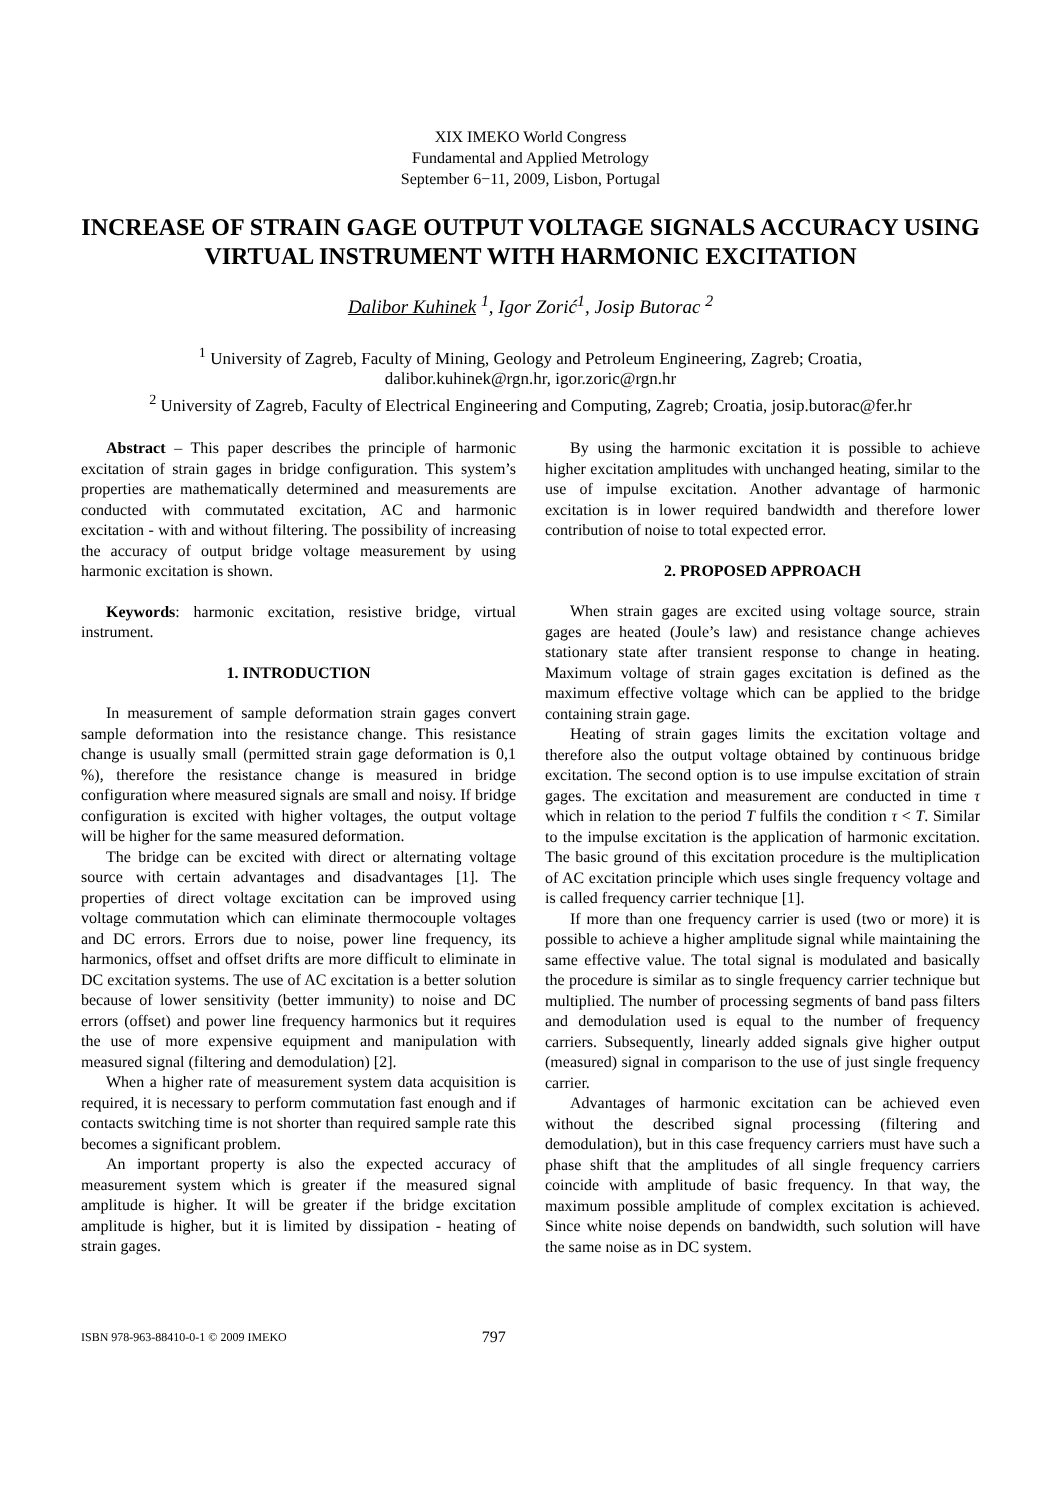XIX IMEKO World Congress
Fundamental and Applied Metrology
September 6−11, 2009, Lisbon, Portugal
INCREASE OF STRAIN GAGE OUTPUT VOLTAGE SIGNALS ACCURACY USING VIRTUAL INSTRUMENT WITH HARMONIC EXCITATION
Dalibor Kuhinek <sup>1</sup>, Igor Zorić<sup>1</sup>, Josip Butorac <sup>2</sup>
<sup>1</sup> University of Zagreb, Faculty of Mining, Geology and Petroleum Engineering, Zagreb; Croatia,
dalibor.kuhinek@rgn.hr, igor.zoric@rgn.hr
<sup>2</sup> University of Zagreb, Faculty of Electrical Engineering and Computing, Zagreb; Croatia, josip.butorac@fer.hr
Abstract – This paper describes the principle of harmonic excitation of strain gages in bridge configuration. This system’s properties are mathematically determined and measurements are conducted with commutated excitation, AC and harmonic excitation - with and without filtering. The possibility of increasing the accuracy of output bridge voltage measurement by using harmonic excitation is shown.
Keywords: harmonic excitation, resistive bridge, virtual instrument.
1. INTRODUCTION
In measurement of sample deformation strain gages convert sample deformation into the resistance change. This resistance change is usually small (permitted strain gage deformation is 0,1 %), therefore the resistance change is measured in bridge configuration where measured signals are small and noisy. If bridge configuration is excited with higher voltages, the output voltage will be higher for the same measured deformation.
The bridge can be excited with direct or alternating voltage source with certain advantages and disadvantages [1]. The properties of direct voltage excitation can be improved using voltage commutation which can eliminate thermocouple voltages and DC errors. Errors due to noise, power line frequency, its harmonics, offset and offset drifts are more difficult to eliminate in DC excitation systems. The use of AC excitation is a better solution because of lower sensitivity (better immunity) to noise and DC errors (offset) and power line frequency harmonics but it requires the use of more expensive equipment and manipulation with measured signal (filtering and demodulation) [2].
When a higher rate of measurement system data acquisition is required, it is necessary to perform commutation fast enough and if contacts switching time is not shorter than required sample rate this becomes a significant problem.
An important property is also the expected accuracy of measurement system which is greater if the measured signal amplitude is higher. It will be greater if the bridge excitation amplitude is higher, but it is limited by dissipation - heating of strain gages.
By using the harmonic excitation it is possible to achieve higher excitation amplitudes with unchanged heating, similar to the use of impulse excitation. Another advantage of harmonic excitation is in lower required bandwidth and therefore lower contribution of noise to total expected error.
2. PROPOSED APPROACH
When strain gages are excited using voltage source, strain gages are heated (Joule’s law) and resistance change achieves stationary state after transient response to change in heating. Maximum voltage of strain gages excitation is defined as the maximum effective voltage which can be applied to the bridge containing strain gage.
Heating of strain gages limits the excitation voltage and therefore also the output voltage obtained by continuous bridge excitation. The second option is to use impulse excitation of strain gages. The excitation and measurement are conducted in time τ which in relation to the period T fulfils the condition τ < T. Similar to the impulse excitation is the application of harmonic excitation. The basic ground of this excitation procedure is the multiplication of AC excitation principle which uses single frequency voltage and is called frequency carrier technique [1].
If more than one frequency carrier is used (two or more) it is possible to achieve a higher amplitude signal while maintaining the same effective value. The total signal is modulated and basically the procedure is similar as to single frequency carrier technique but multiplied. The number of processing segments of band pass filters and demodulation used is equal to the number of frequency carriers. Subsequently, linearly added signals give higher output (measured) signal in comparison to the use of just single frequency carrier.
Advantages of harmonic excitation can be achieved even without the described signal processing (filtering and demodulation), but in this case frequency carriers must have such a phase shift that the amplitudes of all single frequency carriers coincide with amplitude of basic frequency. In that way, the maximum possible amplitude of complex excitation is achieved. Since white noise depends on bandwidth, such solution will have the same noise as in DC system.
ISBN 978-963-88410-0-1 © 2009 IMEKO 797